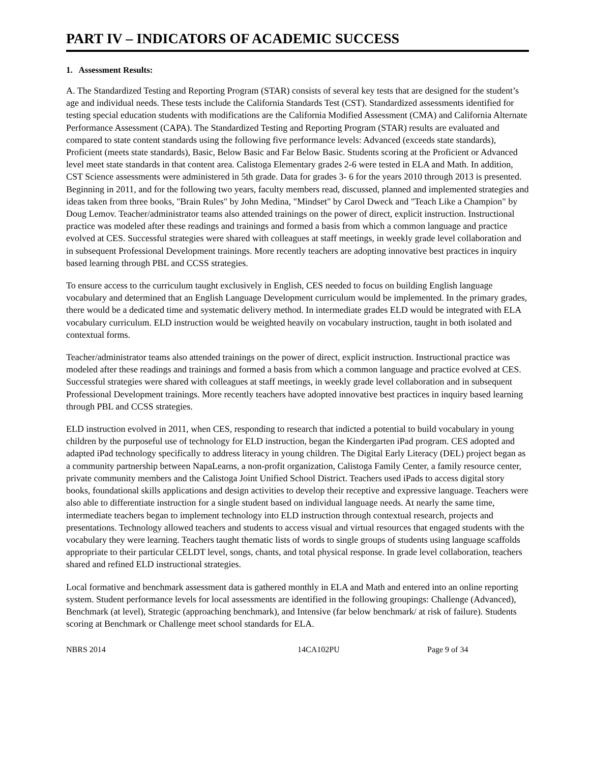PART IV – INDICATORS OF ACADEMIC SUCCESS
1. Assessment Results:
A. The Standardized Testing and Reporting Program (STAR) consists of several key tests that are designed for the student’s age and individual needs. These tests include the California Standards Test (CST). Standardized assessments identified for testing special education students with modifications are the California Modified Assessment (CMA) and California Alternate Performance Assessment (CAPA). The Standardized Testing and Reporting Program (STAR) results are evaluated and compared to state content standards using the following five performance levels: Advanced (exceeds state standards), Proficient (meets state standards), Basic, Below Basic and Far Below Basic. Students scoring at the Proficient or Advanced level meet state standards in that content area. Calistoga Elementary grades 2-6 were tested in ELA and Math. In addition, CST Science assessments were administered in 5th grade. Data for grades 3- 6 for the years 2010 through 2013 is presented. Beginning in 2011, and for the following two years, faculty members read, discussed, planned and implemented strategies and ideas taken from three books, "Brain Rules" by John Medina, "Mindset" by Carol Dweck and "Teach Like a Champion" by Doug Lemov. Teacher/administrator teams also attended trainings on the power of direct, explicit instruction. Instructional practice was modeled after these readings and trainings and formed a basis from which a common language and practice evolved at CES. Successful strategies were shared with colleagues at staff meetings, in weekly grade level collaboration and in subsequent Professional Development trainings. More recently teachers are adopting innovative best practices in inquiry based learning through PBL and CCSS strategies.
To ensure access to the curriculum taught exclusively in English, CES needed to focus on building English language vocabulary and determined that an English Language Development curriculum would be implemented. In the primary grades, there would be a dedicated time and systematic delivery method. In intermediate grades ELD would be integrated with ELA vocabulary curriculum. ELD instruction would be weighted heavily on vocabulary instruction, taught in both isolated and contextual forms.
Teacher/administrator teams also attended trainings on the power of direct, explicit instruction. Instructional practice was modeled after these readings and trainings and formed a basis from which a common language and practice evolved at CES. Successful strategies were shared with colleagues at staff meetings, in weekly grade level collaboration and in subsequent Professional Development trainings. More recently teachers have adopted innovative best practices in inquiry based learning through PBL and CCSS strategies.
ELD instruction evolved in 2011, when CES, responding to research that indicted a potential to build vocabulary in young children by the purposeful use of technology for ELD instruction, began the Kindergarten iPad program. CES adopted and adapted iPad technology specifically to address literacy in young children. The Digital Early Literacy (DEL) project began as a community partnership between NapaLearns, a non-profit organization, Calistoga Family Center, a family resource center, private community members and the Calistoga Joint Unified School District. Teachers used iPads to access digital story books, foundational skills applications and design activities to develop their receptive and expressive language. Teachers were also able to differentiate instruction for a single student based on individual language needs. At nearly the same time, intermediate teachers began to implement technology into ELD instruction through contextual research, projects and presentations. Technology allowed teachers and students to access visual and virtual resources that engaged students with the vocabulary they were learning. Teachers taught thematic lists of words to single groups of students using language scaffolds appropriate to their particular CELDT level, songs, chants, and total physical response. In grade level collaboration, teachers shared and refined ELD instructional strategies.
Local formative and benchmark assessment data is gathered monthly in ELA and Math and entered into an online reporting system. Student performance levels for local assessments are identified in the following groupings: Challenge (Advanced), Benchmark (at level), Strategic (approaching benchmark), and Intensive (far below benchmark/ at risk of failure). Students scoring at Benchmark or Challenge meet school standards for ELA.
NBRS 2014 14CA102PU Page 9 of 34